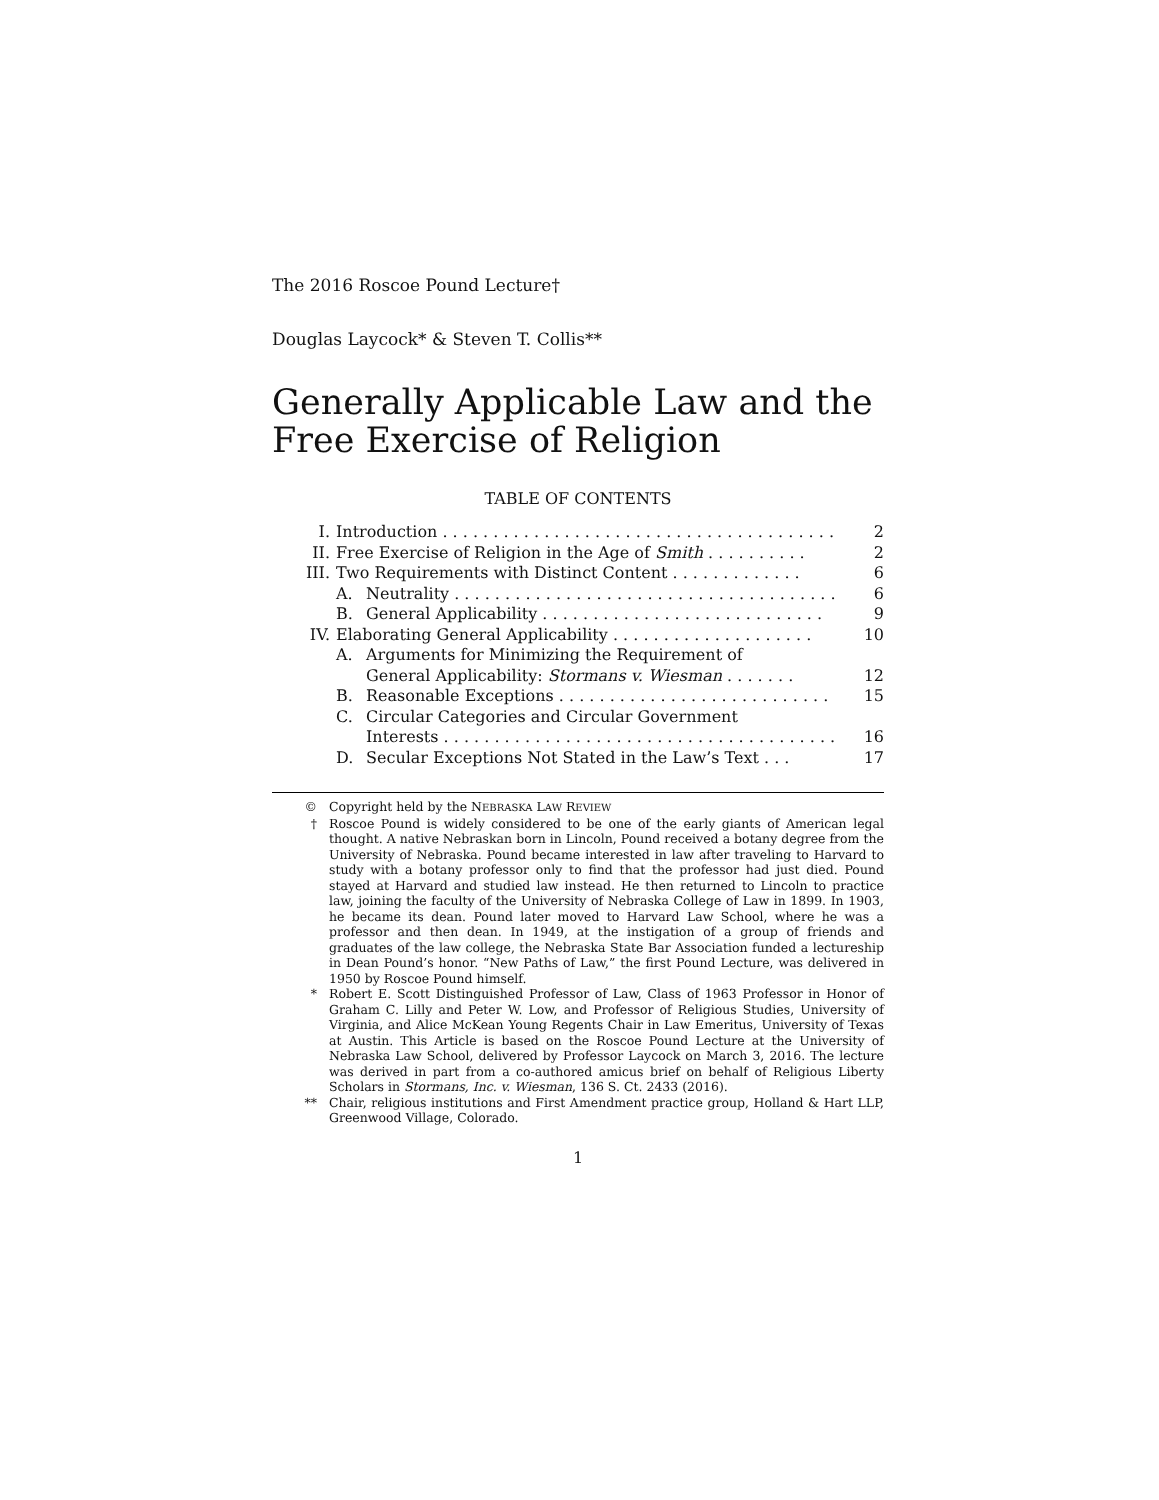The 2016 Roscoe Pound Lecture†
Douglas Laycock* & Steven T. Collis**
Generally Applicable Law and the Free Exercise of Religion
TABLE OF CONTENTS
| I. | Introduction . . . . . . . . . . . . . . . . . . . . . . . . . . . . . . . . . . . . . . . | | 2 |
| II. | Free Exercise of Religion in the Age of Smith . . . . . . . . . . | | 2 |
| III. | Two Requirements with Distinct Content . . . . . . . . . . . . . | | 6 |
| | A. | Neutrality . . . . . . . . . . . . . . . . . . . . . . . . . . . . . . . . . . . . . . | 6 |
| | B. | General Applicability . . . . . . . . . . . . . . . . . . . . . . . . . . . . | 9 |
| IV. | Elaborating General Applicability . . . . . . . . . . . . . . . . . . . . | | 10 |
| | A. | Arguments for Minimizing the Requirement of General Applicability: Stormans v. Wiesman . . . . . . . | 12 |
| | B. | Reasonable Exceptions . . . . . . . . . . . . . . . . . . . . . . . . . . . | 15 |
| | C. | Circular Categories and Circular Government Interests . . . . . . . . . . . . . . . . . . . . . . . . . . . . . . . . . . . . . . . | 16 |
| | D. | Secular Exceptions Not Stated in the Law’s Text . . . | 17 |
© Copyright held by the NEBRASKA LAW REVIEW
† Roscoe Pound is widely considered to be one of the early giants of American legal thought. A native Nebraskan born in Lincoln, Pound received a botany degree from the University of Nebraska. Pound became interested in law after traveling to Harvard to study with a botany professor only to find that the professor had just died. Pound stayed at Harvard and studied law instead. He then returned to Lincoln to practice law, joining the faculty of the University of Nebraska College of Law in 1899. In 1903, he became its dean. Pound later moved to Harvard Law School, where he was a professor and then dean. In 1949, at the instigation of a group of friends and graduates of the law college, the Nebraska State Bar Association funded a lectureship in Dean Pound’s honor. “New Paths of Law,” the first Pound Lecture, was delivered in 1950 by Roscoe Pound himself.
* Robert E. Scott Distinguished Professor of Law, Class of 1963 Professor in Honor of Graham C. Lilly and Peter W. Low, and Professor of Religious Studies, University of Virginia, and Alice McKean Young Regents Chair in Law Emeritus, University of Texas at Austin. This Article is based on the Roscoe Pound Lecture at the University of Nebraska Law School, delivered by Professor Laycock on March 3, 2016. The lecture was derived in part from a co-authored amicus brief on behalf of Religious Liberty Scholars in Stormans, Inc. v. Wiesman, 136 S. Ct. 2433 (2016).
** Chair, religious institutions and First Amendment practice group, Holland & Hart LLP, Greenwood Village, Colorado.
1